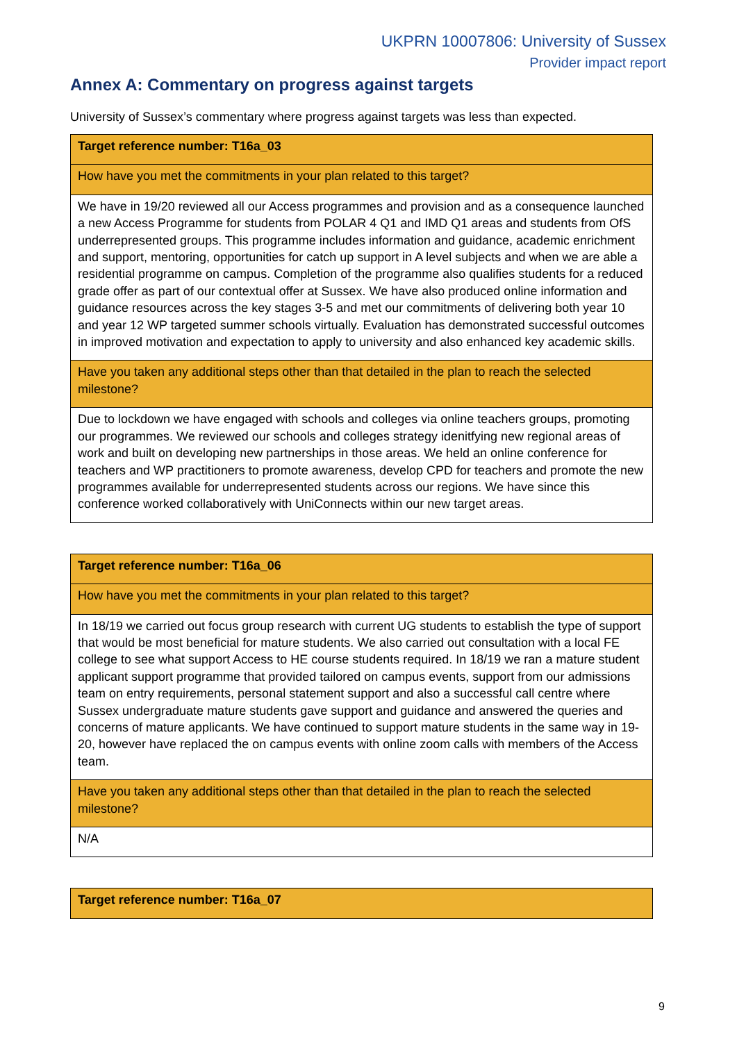UKPRN 10007806: University of Sussex
Provider impact report
Annex A: Commentary on progress against targets
University of Sussex’s commentary where progress against targets was less than expected.
| Target reference number: T16a_03 |
| How have you met the commitments in your plan related to this target? |
| We have in 19/20 reviewed all our Access programmes and provision and as a consequence launched a new Access Programme for students from POLAR 4 Q1 and IMD Q1 areas and students from OfS underrepresented groups. This programme includes information and guidance, academic enrichment and support, mentoring, opportunities for catch up support in A level subjects and when we are able a residential programme on campus. Completion of the programme also qualifies students for a reduced grade offer as part of our contextual offer at Sussex. We have also produced online information and guidance resources across the key stages 3-5 and met our commitments of delivering both year 10 and year 12 WP targeted summer schools virtually. Evaluation has demonstrated successful outcomes in improved motivation and expectation to apply to university and also enhanced key academic skills. |
| Have you taken any additional steps other than that detailed in the plan to reach the selected milestone? |
| Due to lockdown we have engaged with schools and colleges via online teachers groups, promoting our programmes. We reviewed our schools and colleges strategy idenitfying new regional areas of work and built on developing new partnerships in those areas. We held an online conference for teachers and WP practitioners to promote awareness, develop CPD for teachers and promote the new programmes available for underrepresented students across our regions. We have since this conference worked collaboratively with UniConnects within our new target areas. |
| Target reference number: T16a_06 |
| How have you met the commitments in your plan related to this target? |
| In 18/19 we carried out focus group research with current UG students to establish the type of support that would be most beneficial for mature students. We also carried out consultation with a local FE college to see what support Access to HE course students required. In 18/19 we ran a mature student applicant support programme that provided tailored on campus events, support from our admissions team on entry requirements, personal statement support and also a successful call centre where Sussex undergraduate mature students gave support and guidance and answered the queries and concerns of mature applicants. We have continued to support mature students in the same way in 19-20, however have replaced the on campus events with online zoom calls with members of the Access team. |
| Have you taken any additional steps other than that detailed in the plan to reach the selected milestone? |
| N/A |
| Target reference number: T16a_07 |
9